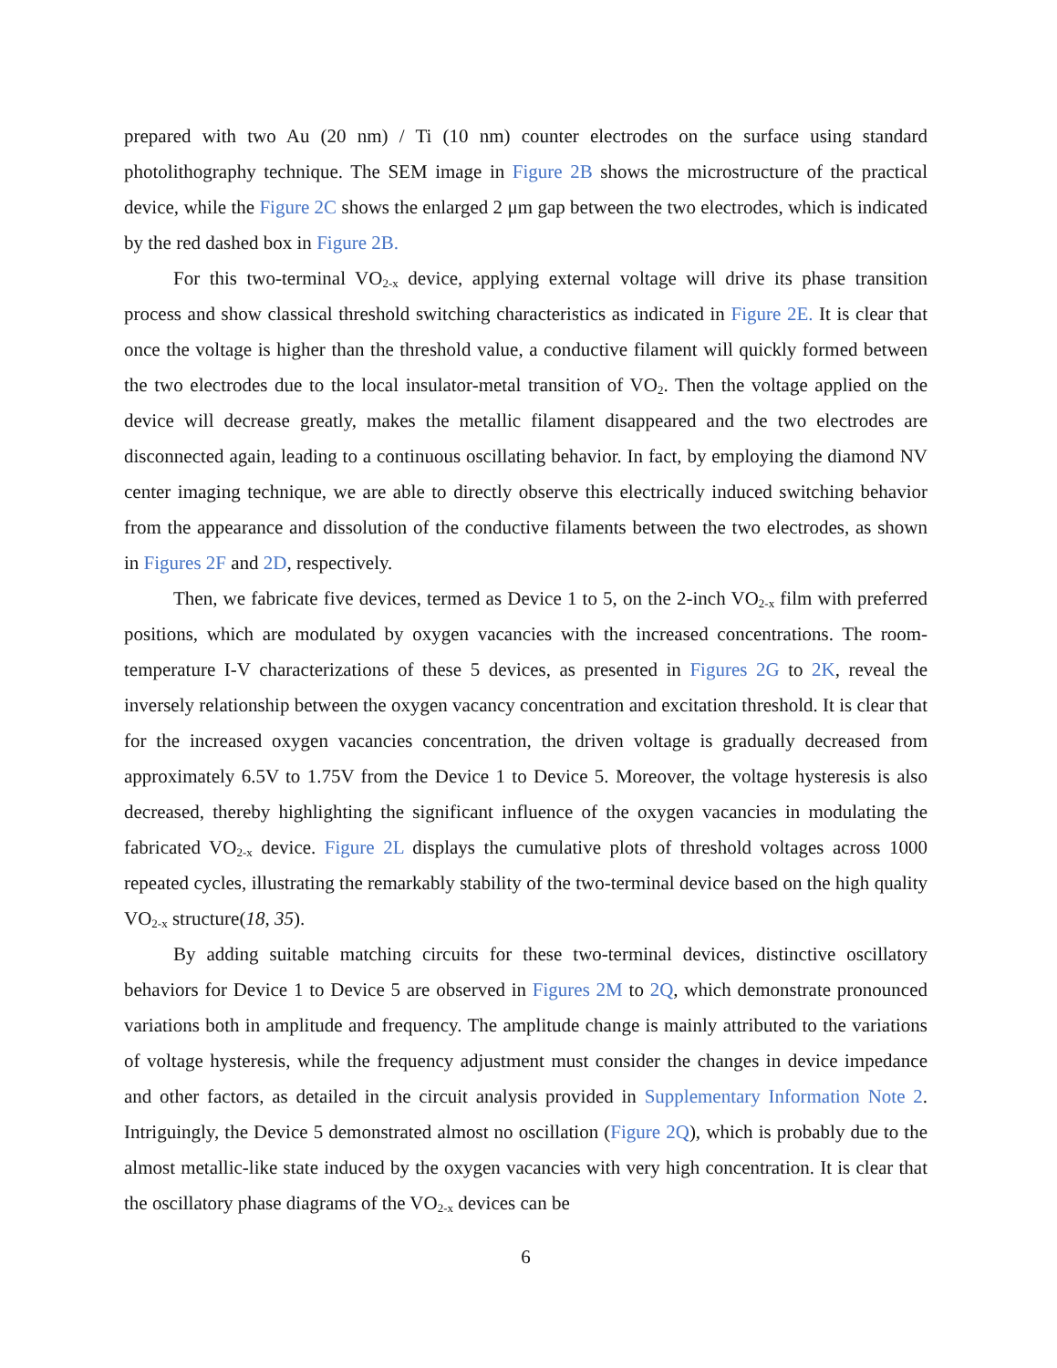prepared with two Au (20 nm) / Ti (10 nm) counter electrodes on the surface using standard photolithography technique. The SEM image in Figure 2B shows the microstructure of the practical device, while the Figure 2C shows the enlarged 2 μm gap between the two electrodes, which is indicated by the red dashed box in Figure 2B.
For this two-terminal VO<sub>2-x</sub> device, applying external voltage will drive its phase transition process and show classical threshold switching characteristics as indicated in Figure 2E. It is clear that once the voltage is higher than the threshold value, a conductive filament will quickly formed between the two electrodes due to the local insulator-metal transition of VO<sub>2</sub>. Then the voltage applied on the device will decrease greatly, makes the metallic filament disappeared and the two electrodes are disconnected again, leading to a continuous oscillating behavior. In fact, by employing the diamond NV center imaging technique, we are able to directly observe this electrically induced switching behavior from the appearance and dissolution of the conductive filaments between the two electrodes, as shown in Figures 2F and 2D, respectively.
Then, we fabricate five devices, termed as Device 1 to 5, on the 2-inch VO<sub>2-x</sub> film with preferred positions, which are modulated by oxygen vacancies with the increased concentrations. The room-temperature I-V characterizations of these 5 devices, as presented in Figures 2G to 2K, reveal the inversely relationship between the oxygen vacancy concentration and excitation threshold. It is clear that for the increased oxygen vacancies concentration, the driven voltage is gradually decreased from approximately 6.5V to 1.75V from the Device 1 to Device 5. Moreover, the voltage hysteresis is also decreased, thereby highlighting the significant influence of the oxygen vacancies in modulating the fabricated VO<sub>2-x</sub> device. Figure 2L displays the cumulative plots of threshold voltages across 1000 repeated cycles, illustrating the remarkably stability of the two-terminal device based on the high quality VO<sub>2-x</sub> structure(18, 35).
By adding suitable matching circuits for these two-terminal devices, distinctive oscillatory behaviors for Device 1 to Device 5 are observed in Figures 2M to 2Q, which demonstrate pronounced variations both in amplitude and frequency. The amplitude change is mainly attributed to the variations of voltage hysteresis, while the frequency adjustment must consider the changes in device impedance and other factors, as detailed in the circuit analysis provided in Supplementary Information Note 2. Intriguingly, the Device 5 demonstrated almost no oscillation (Figure 2Q), which is probably due to the almost metallic-like state induced by the oxygen vacancies with very high concentration. It is clear that the oscillatory phase diagrams of the VO<sub>2-x</sub> devices can be
6